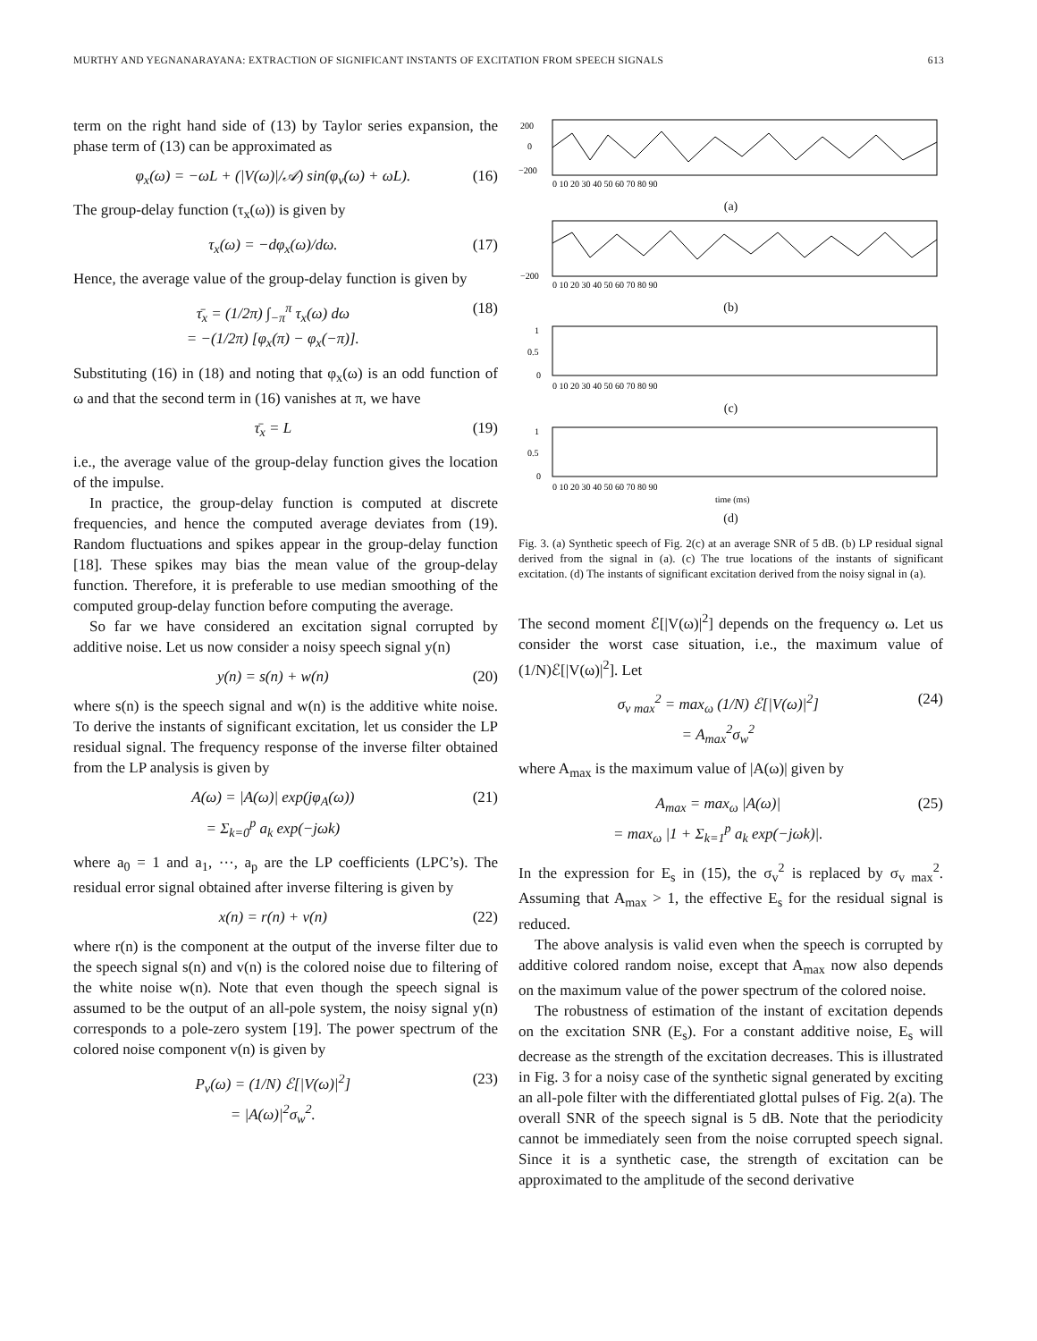MURTHY AND YEGNANARAYANA: EXTRACTION OF SIGNIFICANT INSTANTS OF EXCITATION FROM SPEECH SIGNALS 613
term on the right hand side of (13) by Taylor series expansion, the phase term of (13) can be approximated as
φ<sub>x</sub>(ω) = −ωL + (|V(ω)|/𝒜) sin(φ<sub>v</sub>(ω) + ωL). (16)
The group-delay function (τ<sub>x</sub>(ω)) is given by
τ<sub>x</sub>(ω) = −dφ<sub>x</sub>(ω)/dω. (17)
Hence, the average value of the group-delay function is given by
τ̄<sub>x</sub> = (1/2π) ∫<sub>−π</sub><sup>π</sup> τ<sub>x</sub>(ω) dω
= −(1/2π) [φ<sub>x</sub>(π) − φ<sub>x</sub>(−π)]. (18)
Substituting (16) in (18) and noting that φ<sub>x</sub>(ω) is an odd function of ω and that the second term in (16) vanishes at π, we have
τ̄<sub>x</sub> = L (19)
i.e., the average value of the group-delay function gives the location of the impulse.
In practice, the group-delay function is computed at discrete frequencies, and hence the computed average deviates from (19). Random fluctuations and spikes appear in the group-delay function [18]. These spikes may bias the mean value of the group-delay function. Therefore, it is preferable to use median smoothing of the computed group-delay function before computing the average.
So far we have considered an excitation signal corrupted by additive noise. Let us now consider a noisy speech signal y(n)
y(n) = s(n) + w(n) (20)
where s(n) is the speech signal and w(n) is the additive white noise. To derive the instants of significant excitation, let us consider the LP residual signal. The frequency response of the inverse filter obtained from the LP analysis is given by
A(ω) = |A(ω)| exp(jφ<sub>A</sub>(ω))
= Σ<sub>k=0</sub><sup>p</sup> a<sub>k</sub> exp(−jωk) (21)
where a<sub>0</sub> = 1 and a<sub>1</sub>, ⋯, a<sub>p</sub> are the LP coefficients (LPC’s). The residual error signal obtained after inverse filtering is given by
x(n) = r(n) + v(n) (22)
where r(n) is the component at the output of the inverse filter due to the speech signal s(n) and v(n) is the colored noise due to filtering of the white noise w(n). Note that even though the speech signal is assumed to be the output of an all-pole system, the noisy signal y(n) corresponds to a pole-zero system [19]. The power spectrum of the colored noise component v(n) is given by
P<sub>v</sub>(ω) = (1/N) ℰ[|V(ω)|<sup>2</sup>]
= |A(ω)|<sup>2</sup>σ<sub>w</sub><sup>2</sup>. (23)
200
0
−200
0 10 20 30 40 50 60 70 80 90
(a)
−200
0 10 20 30 40 50 60 70 80 90
(b)
1
0.5
0
0 10 20 30 40 50 60 70 80 90
(c)
1
0.5
0
0 10 20 30 40 50 60 70 80 90
time (ms)
(d)
Fig. 3. (a) Synthetic speech of Fig. 2(c) at an average SNR of 5 dB. (b) LP residual signal derived from the signal in (a). (c) The true locations of the instants of significant excitation. (d) The instants of significant excitation derived from the noisy signal in (a).
The second moment ℰ[|V(ω)|<sup>2</sup>] depends on the frequency ω. Let us consider the worst case situation, i.e., the maximum value of (1/N)ℰ[|V(ω)|<sup>2</sup>]. Let
σ<sub>v max</sub><sup>2</sup> = max<sub>ω</sub> (1/N) ℰ[|V(ω)|<sup>2</sup>]
= A<sub>max</sub><sup>2</sup>σ<sub>w</sub><sup>2</sup> (24)
where A<sub>max</sub> is the maximum value of |A(ω)| given by
A<sub>max</sub> = max<sub>ω</sub> |A(ω)|
= max<sub>ω</sub> |1 + Σ<sub>k=1</sub><sup>p</sup> a<sub>k</sub> exp(−jωk)|. (25)
In the expression for E<sub>s</sub> in (15), the σ<sub>v</sub><sup>2</sup> is replaced by σ<sub>v max</sub><sup>2</sup>. Assuming that A<sub>max</sub> > 1, the effective E<sub>s</sub> for the residual signal is reduced.
The above analysis is valid even when the speech is corrupted by additive colored random noise, except that A<sub>max</sub> now also depends on the maximum value of the power spectrum of the colored noise.
The robustness of estimation of the instant of excitation depends on the excitation SNR (E<sub>s</sub>). For a constant additive noise, E<sub>s</sub> will decrease as the strength of the excitation decreases. This is illustrated in Fig. 3 for a noisy case of the synthetic signal generated by exciting an all-pole filter with the differentiated glottal pulses of Fig. 2(a). The overall SNR of the speech signal is 5 dB. Note that the periodicity cannot be immediately seen from the noise corrupted speech signal. Since it is a synthetic case, the strength of excitation can be approximated to the amplitude of the second derivative